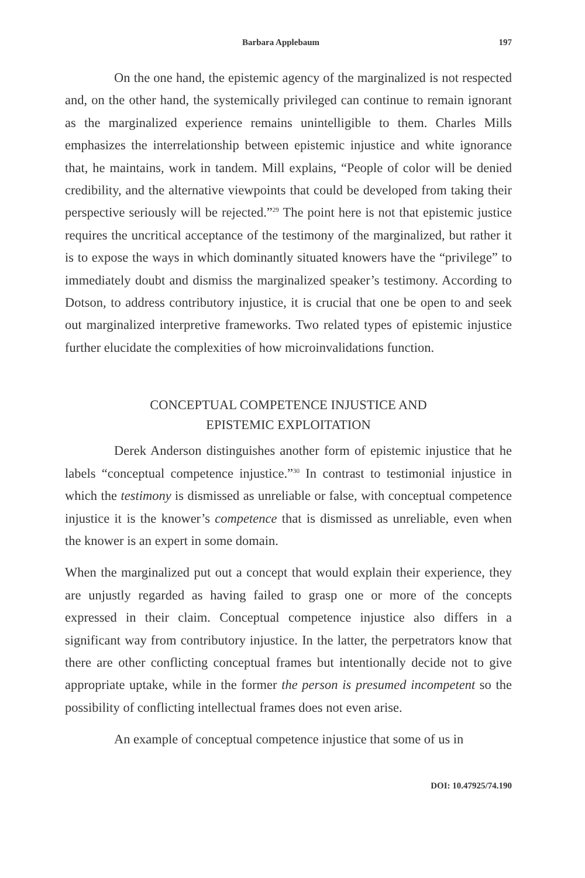Barbara Applebaum 197
On the one hand, the epistemic agency of the marginalized is not respected and, on the other hand, the systemically privileged can continue to remain ignorant as the marginalized experience remains unintelligible to them. Charles Mills emphasizes the interrelationship between epistemic injustice and white ignorance that, he maintains, work in tandem. Mill explains, “People of color will be denied credibility, and the alternative viewpoints that could be developed from taking their perspective seriously will be rejected.”<sup>29</sup> The point here is not that epistemic justice requires the uncritical acceptance of the testimony of the marginalized, but rather it is to expose the ways in which dominantly situated knowers have the “privilege” to immediately doubt and dismiss the marginalized speaker’s testimony. According to Dotson, to address contributory injustice, it is crucial that one be open to and seek out marginalized interpretive frameworks. Two related types of epistemic injustice further elucidate the complexities of how microinvalidations function.
CONCEPTUAL COMPETENCE INJUSTICE AND
EPISTEMIC EXPLOITATION
Derek Anderson distinguishes another form of epistemic injustice that he labels “conceptual competence injustice.”<sup>30</sup> In contrast to testimonial injustice in which the testimony is dismissed as unreliable or false, with conceptual competence injustice it is the knower’s competence that is dismissed as unreliable, even when the knower is an expert in some domain.
When the marginalized put out a concept that would explain their experience, they are unjustly regarded as having failed to grasp one or more of the concepts expressed in their claim. Conceptual competence injustice also differs in a significant way from contributory injustice. In the latter, the perpetrators know that there are other conflicting conceptual frames but intentionally decide not to give appropriate uptake, while in the former the person is presumed incompetent so the possibility of conflicting intellectual frames does not even arise.
An example of conceptual competence injustice that some of us in
DOI: 10.47925/74.190